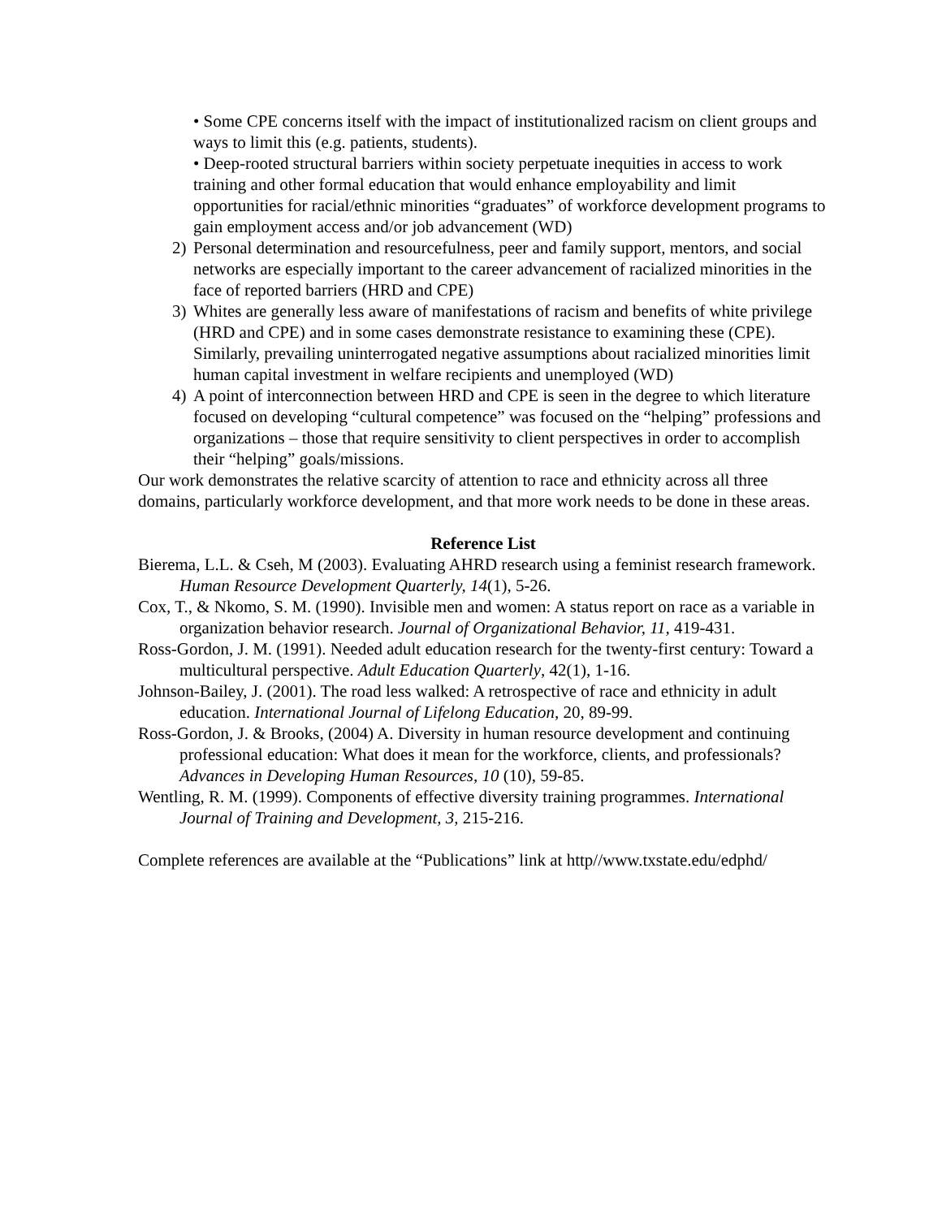• Some CPE concerns itself with the impact of institutionalized racism on client groups and ways to limit this (e.g. patients, students).
• Deep-rooted structural barriers within society perpetuate inequities in access to work training and other formal education that would enhance employability and limit opportunities for racial/ethnic minorities “graduates” of workforce development programs to gain employment access and/or job advancement (WD)
2) Personal determination and resourcefulness, peer and family support, mentors, and social networks are especially important to the career advancement of racialized minorities in the face of reported barriers (HRD and CPE)
3) Whites are generally less aware of manifestations of racism and benefits of white privilege (HRD and CPE) and in some cases demonstrate resistance to examining these (CPE). Similarly, prevailing uninterrogated negative assumptions about racialized minorities limit human capital investment in welfare recipients and unemployed (WD)
4) A point of interconnection between HRD and CPE is seen in the degree to which literature focused on developing “cultural competence” was focused on the “helping” professions and organizations – those that require sensitivity to client perspectives in order to accomplish their “helping” goals/missions.
Our work demonstrates the relative scarcity of attention to race and ethnicity across all three domains, particularly workforce development, and that more work needs to be done in these areas.
Reference List
Bierema, L.L. & Cseh, M (2003). Evaluating AHRD research using a feminist research framework. Human Resource Development Quarterly, 14(1), 5-26.
Cox, T., & Nkomo, S. M. (1990). Invisible men and women: A status report on race as a variable in organization behavior research. Journal of Organizational Behavior, 11, 419-431.
Ross-Gordon, J. M. (1991). Needed adult education research for the twenty-first century: Toward a multicultural perspective. Adult Education Quarterly, 42(1), 1-16.
Johnson-Bailey, J. (2001). The road less walked: A retrospective of race and ethnicity in adult education. International Journal of Lifelong Education, 20, 89-99.
Ross-Gordon, J. & Brooks, (2004) A. Diversity in human resource development and continuing professional education: What does it mean for the workforce, clients, and professionals? Advances in Developing Human Resources, 10 (10), 59-85.
Wentling, R. M. (1999). Components of effective diversity training programmes. International Journal of Training and Development, 3, 215-216.
Complete references are available at the “Publications” link at http//www.txstate.edu/edphd/